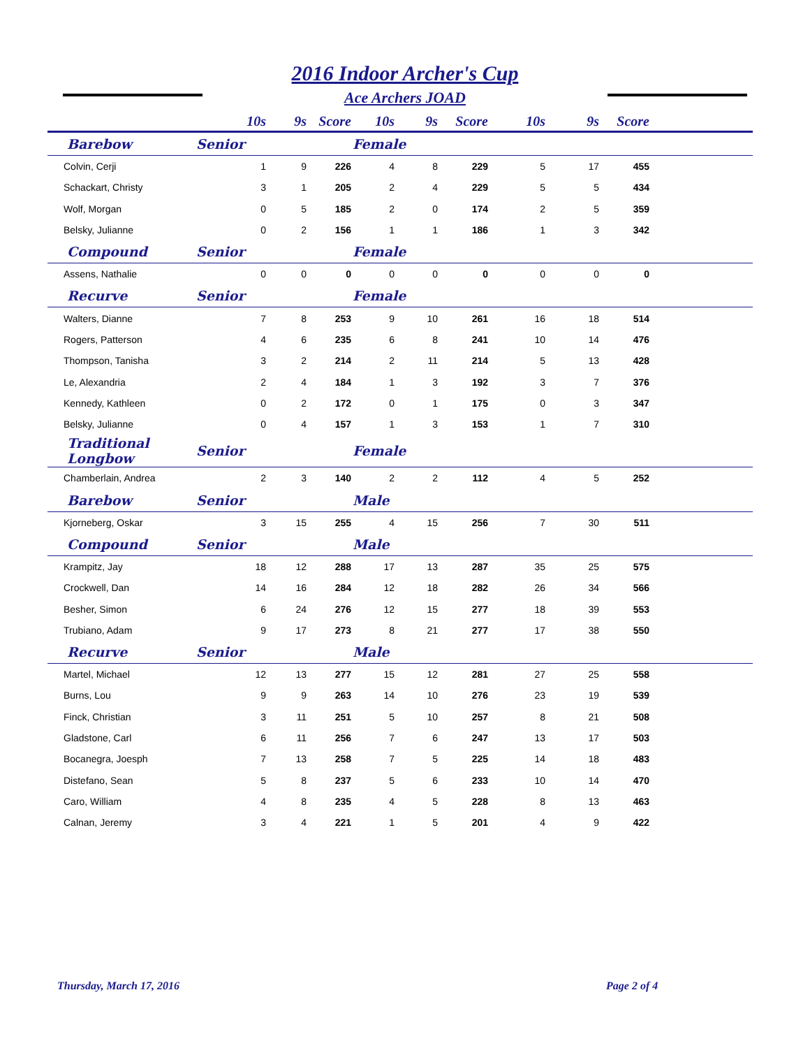2016 Indoor Archer's Cup
Ace Archers JOAD
| | 10s | 9s | Score | 10s | 9s | Score | 10s | 9s | Score | |
| --- | --- | --- | --- | --- | --- | --- | --- | --- | --- | --- |
| Barebow | Senior | | | Female | | | | | | |
| Colvin, Cerji | 1 | 9 | 226 | 4 | 8 | 229 | 5 | 17 | 455 | |
| Schackart, Christy | 3 | 1 | 205 | 2 | 4 | 229 | 5 | 5 | 434 | |
| Wolf, Morgan | 0 | 5 | 185 | 2 | 0 | 174 | 2 | 5 | 359 | |
| Belsky, Julianne | 0 | 2 | 156 | 1 | 1 | 186 | 1 | 3 | 342 | |
| Compound | Senior | | | Female | | | | | | |
| Assens, Nathalie | 0 | 0 | 0 | 0 | 0 | 0 | 0 | 0 | 0 | |
| Recurve | Senior | | | Female | | | | | | |
| Walters, Dianne | 7 | 8 | 253 | 9 | 10 | 261 | 16 | 18 | 514 | |
| Rogers, Patterson | 4 | 6 | 235 | 6 | 8 | 241 | 10 | 14 | 476 | |
| Thompson, Tanisha | 3 | 2 | 214 | 2 | 11 | 214 | 5 | 13 | 428 | |
| Le, Alexandria | 2 | 4 | 184 | 1 | 3 | 192 | 3 | 7 | 376 | |
| Kennedy, Kathleen | 0 | 2 | 172 | 0 | 1 | 175 | 0 | 3 | 347 | |
| Belsky, Julianne | 0 | 4 | 157 | 1 | 3 | 153 | 1 | 7 | 310 | |
| Traditional Longbow | Senior | | | Female | | | | | | |
| Chamberlain, Andrea | 2 | 3 | 140 | 2 | 2 | 112 | 4 | 5 | 252 | |
| Barebow | Senior | | | Male | | | | | | |
| Kjorneberg, Oskar | 3 | 15 | 255 | 4 | 15 | 256 | 7 | 30 | 511 | |
| Compound | Senior | | | Male | | | | | | |
| Krampitz, Jay | 18 | 12 | 288 | 17 | 13 | 287 | 35 | 25 | 575 | |
| Crockwell, Dan | 14 | 16 | 284 | 12 | 18 | 282 | 26 | 34 | 566 | |
| Besher, Simon | 6 | 24 | 276 | 12 | 15 | 277 | 18 | 39 | 553 | |
| Trubiano, Adam | 9 | 17 | 273 | 8 | 21 | 277 | 17 | 38 | 550 | |
| Recurve | Senior | | | Male | | | | | | |
| Martel, Michael | 12 | 13 | 277 | 15 | 12 | 281 | 27 | 25 | 558 | |
| Burns, Lou | 9 | 9 | 263 | 14 | 10 | 276 | 23 | 19 | 539 | |
| Finck, Christian | 3 | 11 | 251 | 5 | 10 | 257 | 8 | 21 | 508 | |
| Gladstone, Carl | 6 | 11 | 256 | 7 | 6 | 247 | 13 | 17 | 503 | |
| Bocanegra, Joesph | 7 | 13 | 258 | 7 | 5 | 225 | 14 | 18 | 483 | |
| Distefano, Sean | 5 | 8 | 237 | 5 | 6 | 233 | 10 | 14 | 470 | |
| Caro, William | 4 | 8 | 235 | 4 | 5 | 228 | 8 | 13 | 463 | |
| Calnan, Jeremy | 3 | 4 | 221 | 1 | 5 | 201 | 4 | 9 | 422 | |
Thursday, March 17, 2016 Page 2 of 4